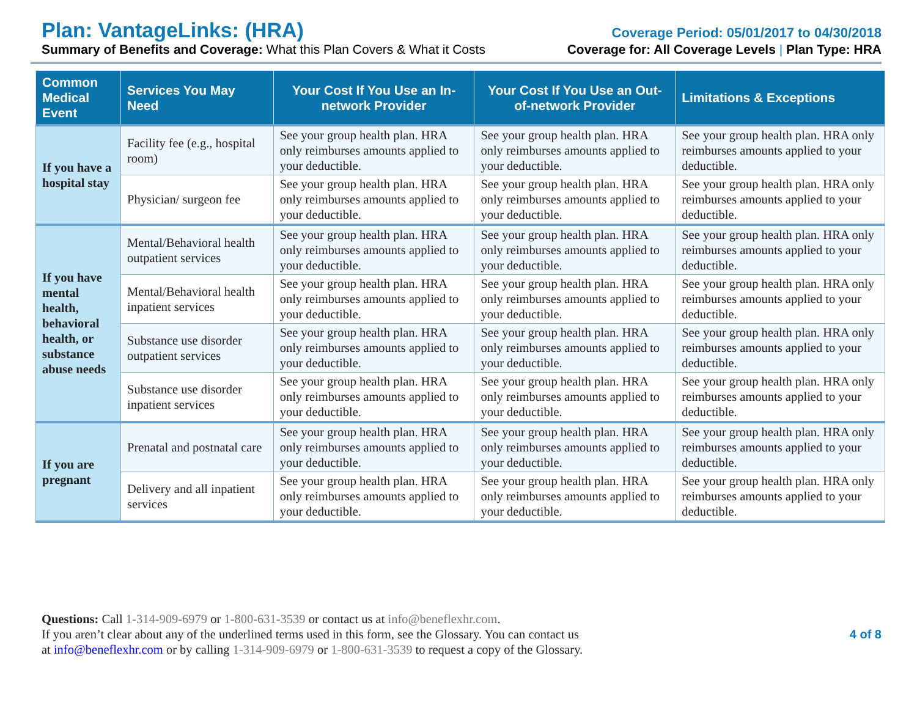Plan: VantageLinks: (HRA)
Coverage Period: 05/01/2017 to 04/30/2018
Summary of Benefits and Coverage: What this Plan Covers & What it Costs
Coverage for: All Coverage Levels | Plan Type: HRA
| Common Medical Event | Services You May Need | Your Cost If You Use an In-network Provider | Your Cost If You Use an Out-of-network Provider | Limitations & Exceptions |
| --- | --- | --- | --- | --- |
| If you have a hospital stay | Facility fee (e.g., hospital room) | See your group health plan. HRA only reimburses amounts applied to your deductible. | See your group health plan. HRA only reimburses amounts applied to your deductible. | See your group health plan. HRA only reimburses amounts applied to your deductible. |
| | Physician/ surgeon fee | See your group health plan. HRA only reimburses amounts applied to your deductible. | See your group health plan. HRA only reimburses amounts applied to your deductible. | See your group health plan. HRA only reimburses amounts applied to your deductible. |
| If you have mental health, behavioral health, or substance abuse needs | Mental/Behavioral health outpatient services | See your group health plan. HRA only reimburses amounts applied to your deductible. | See your group health plan. HRA only reimburses amounts applied to your deductible. | See your group health plan. HRA only reimburses amounts applied to your deductible. |
| | Mental/Behavioral health inpatient services | See your group health plan. HRA only reimburses amounts applied to your deductible. | See your group health plan. HRA only reimburses amounts applied to your deductible. | See your group health plan. HRA only reimburses amounts applied to your deductible. |
| | Substance use disorder outpatient services | See your group health plan. HRA only reimburses amounts applied to your deductible. | See your group health plan. HRA only reimburses amounts applied to your deductible. | See your group health plan. HRA only reimburses amounts applied to your deductible. |
| | Substance use disorder inpatient services | See your group health plan. HRA only reimburses amounts applied to your deductible. | See your group health plan. HRA only reimburses amounts applied to your deductible. | See your group health plan. HRA only reimburses amounts applied to your deductible. |
| If you are pregnant | Prenatal and postnatal care | See your group health plan. HRA only reimburses amounts applied to your deductible. | See your group health plan. HRA only reimburses amounts applied to your deductible. | See your group health plan. HRA only reimburses amounts applied to your deductible. |
| | Delivery and all inpatient services | See your group health plan. HRA only reimburses amounts applied to your deductible. | See your group health plan. HRA only reimburses amounts applied to your deductible. | See your group health plan. HRA only reimburses amounts applied to your deductible. |
Questions: Call 1-314-909-6979 or 1-800-631-3539 or contact us at info@beneflexhr.com.
If you aren’t clear about any of the underlined terms used in this form, see the Glossary. You can contact us
at info@beneflexhr.com or by calling 1-314-909-6979 or 1-800-631-3539 to request a copy of the Glossary.
4 of 8